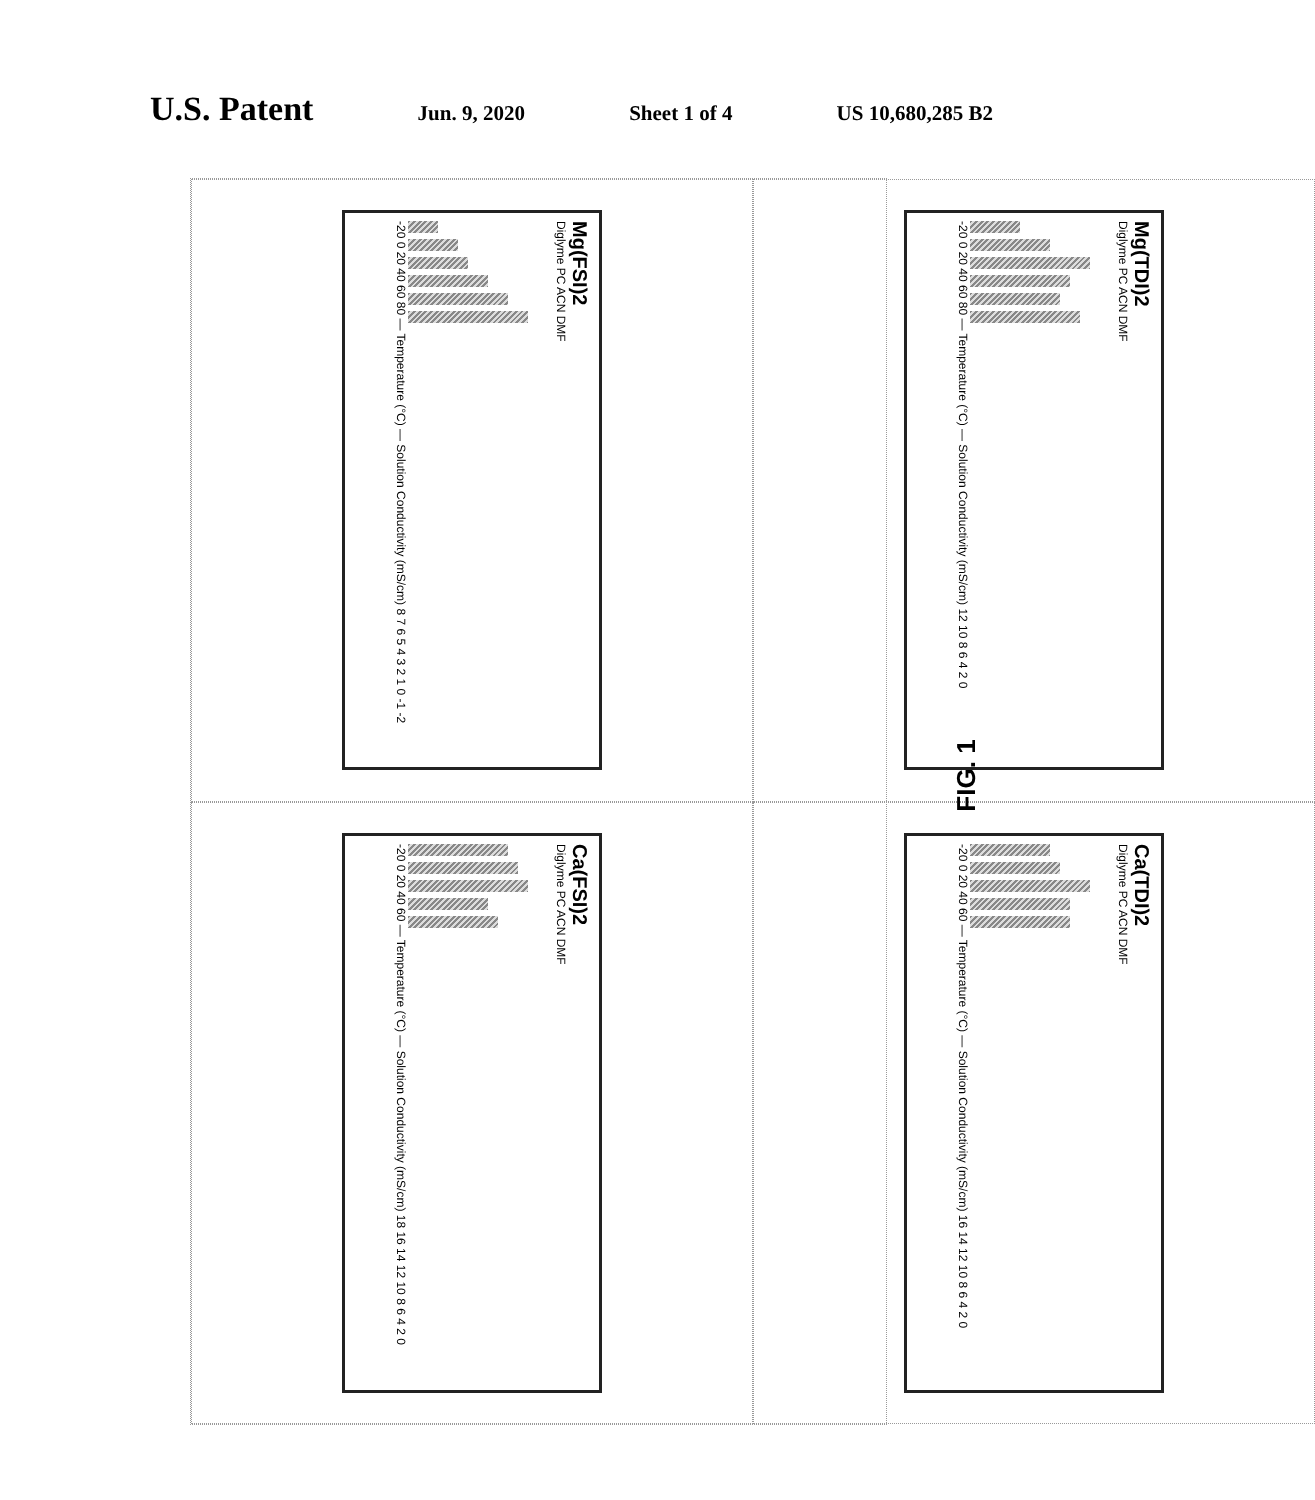U.S. Patent
Jun. 9, 2020 Sheet 1 of 4 US 10,680,285 B2
Mg(FSI)2
Diglyme PC ACN DMF
-20 0 20 40 60 80 — Temperature (°C) — Solution Conductivity (mS/cm) 8 7 6 5 4 3 2 1 0 -1 -2
Mg(TDI)2
Diglyme PC ACN DMF
-20 0 20 40 60 80 — Temperature (°C) — Solution Conductivity (mS/cm) 12 10 8 6 4 2 0
Ca(FSI)2
Diglyme PC ACN DMF
-20 0 20 40 60 — Temperature (°C) — Solution Conductivity (mS/cm) 18 16 14 12 10 8 6 4 2 0
Ca(TDI)2
Diglyme PC ACN DMF
-20 0 20 40 60 — Temperature (°C) — Solution Conductivity (mS/cm) 16 14 12 10 8 6 4 2 0
FIG. 1